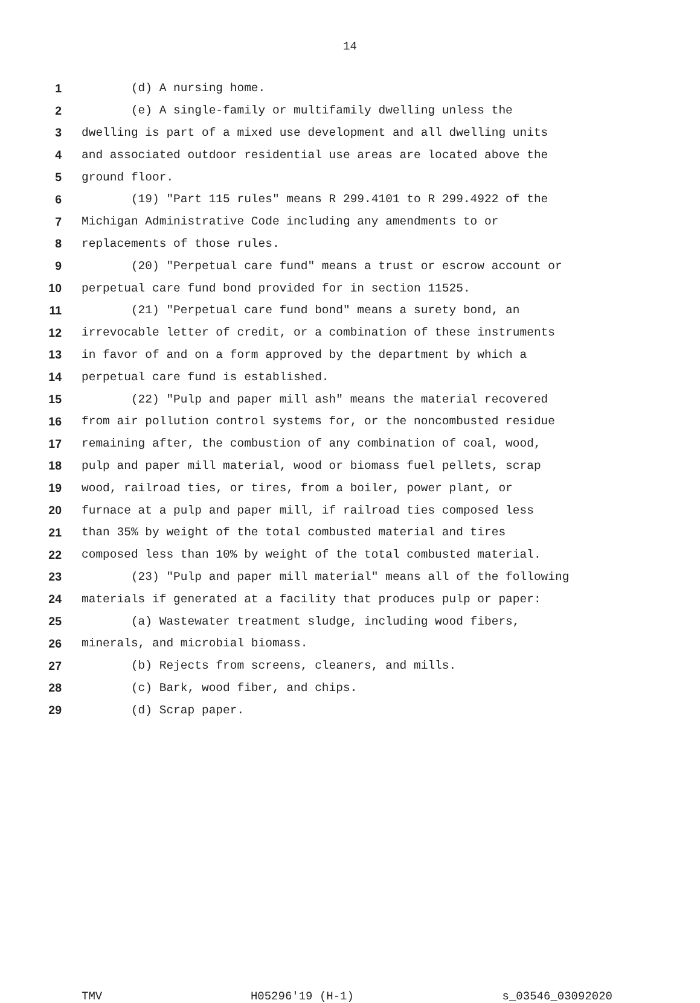14
1 (d) A nursing home.
2 (e) A single-family or multifamily dwelling unless the
3 dwelling is part of a mixed use development and all dwelling units
4 and associated outdoor residential use areas are located above the
5 ground floor.
6 (19) "Part 115 rules" means R 299.4101 to R 299.4922 of the
7 Michigan Administrative Code including any amendments to or
8 replacements of those rules.
9 (20) "Perpetual care fund" means a trust or escrow account or
10 perpetual care fund bond provided for in section 11525.
11 (21) "Perpetual care fund bond" means a surety bond, an
12 irrevocable letter of credit, or a combination of these instruments
13 in favor of and on a form approved by the department by which a
14 perpetual care fund is established.
15 (22) "Pulp and paper mill ash" means the material recovered
16 from air pollution control systems for, or the noncombusted residue
17 remaining after, the combustion of any combination of coal, wood,
18 pulp and paper mill material, wood or biomass fuel pellets, scrap
19 wood, railroad ties, or tires, from a boiler, power plant, or
20 furnace at a pulp and paper mill, if railroad ties composed less
21 than 35% by weight of the total combusted material and tires
22 composed less than 10% by weight of the total combusted material.
23 (23) "Pulp and paper mill material" means all of the following
24 materials if generated at a facility that produces pulp or paper:
25 (a) Wastewater treatment sludge, including wood fibers,
26 minerals, and microbial biomass.
27 (b) Rejects from screens, cleaners, and mills.
28 (c) Bark, wood fiber, and chips.
29 (d) Scrap paper.
TMV H05296'19 (H-1) s_03546_03092020